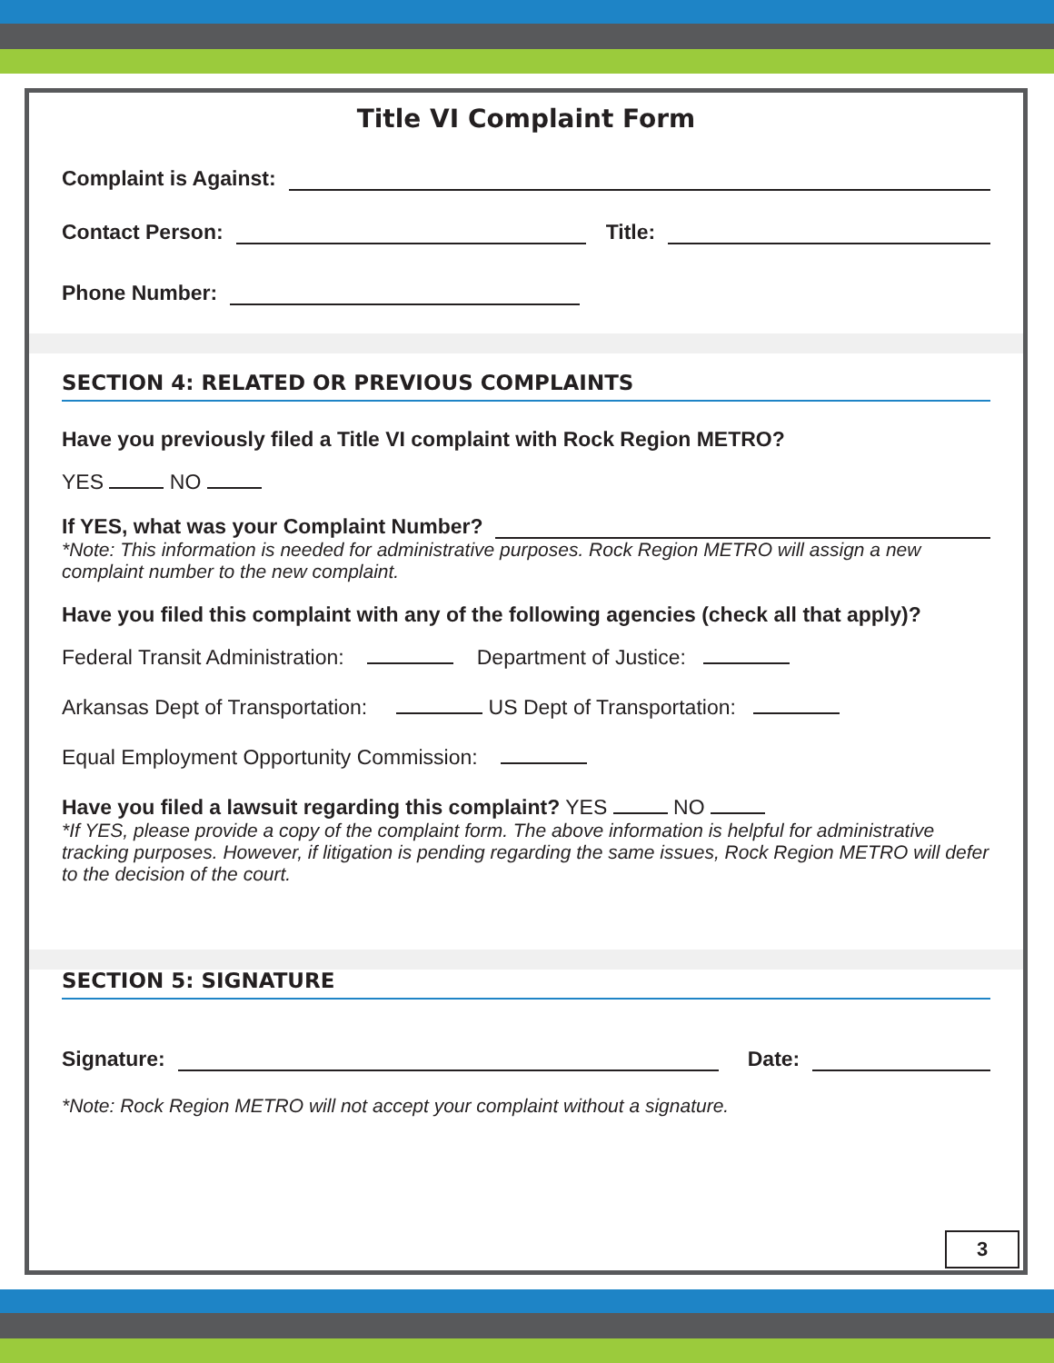Title VI Complaint Form
Complaint is Against:
Contact Person: Title:
Phone Number:
SECTION 4: RELATED OR PREVIOUS COMPLAINTS
Have you previously filed a Title VI complaint with Rock Region METRO?
YES NO
If YES, what was your Complaint Number?
*Note: This information is needed for administrative purposes. Rock Region METRO will assign a new complaint number to the new complaint.
Have you filed this complaint with any of the following agencies (check all that apply)?
Federal Transit Administration: Department of Justice:
Arkansas Dept of Transportation: US Dept of Transportation:
Equal Employment Opportunity Commission:
Have you filed a lawsuit regarding this complaint? YES NO
*If YES, please provide a copy of the complaint form. The above information is helpful for administrative tracking purposes. However, if litigation is pending regarding the same issues, Rock Region METRO will defer to the decision of the court.
SECTION 5: SIGNATURE
Signature: Date:
*Note: Rock Region METRO will not accept your complaint without a signature.
3